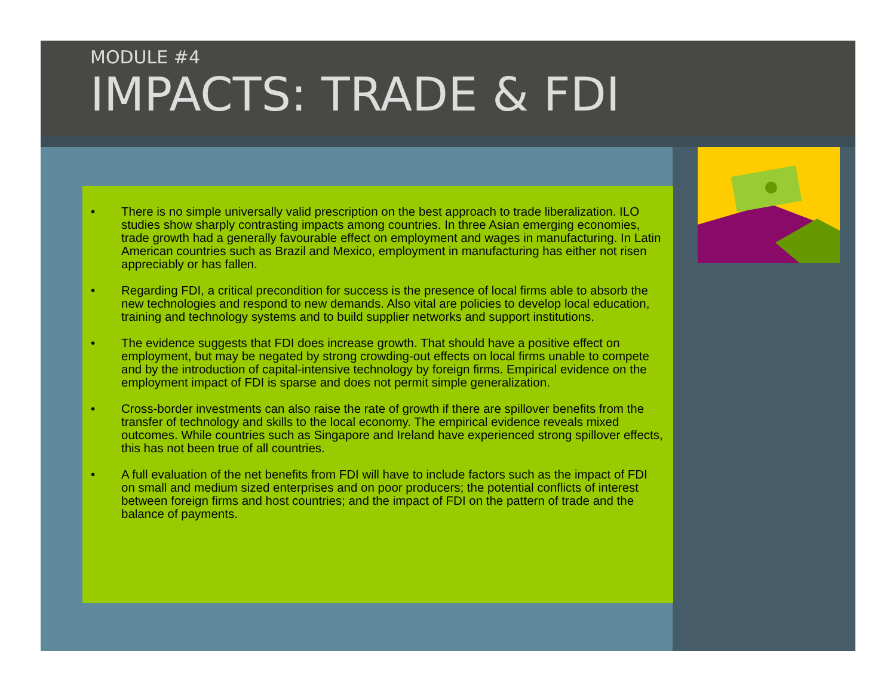MODULE #4
IMPACTS: TRADE & FDI
• There is no simple universally valid prescription on the best approach to trade liberalization. ILO studies show sharply contrasting impacts among countries. In three Asian emerging economies, trade growth had a generally favourable effect on employment and wages in manufacturing. In Latin American countries such as Brazil and Mexico, employment in manufacturing has either not risen appreciably or has fallen.
• Regarding FDI, a critical precondition for success is the presence of local firms able to absorb the new technologies and respond to new demands. Also vital are policies to develop local education, training and technology systems and to build supplier networks and support institutions.
• The evidence suggests that FDI does increase growth. That should have a positive effect on employment, but may be negated by strong crowding-out effects on local firms unable to compete and by the introduction of capital-intensive technology by foreign firms. Empirical evidence on the employment impact of FDI is sparse and does not permit simple generalization.
• Cross-border investments can also raise the rate of growth if there are spillover benefits from the transfer of technology and skills to the local economy. The empirical evidence reveals mixed outcomes. While countries such as Singapore and Ireland have experienced strong spillover effects, this has not been true of all countries.
• A full evaluation of the net benefits from FDI will have to include factors such as the impact of FDI on small and medium sized enterprises and on poor producers; the potential conflicts of interest between foreign firms and host countries; and the impact of FDI on the pattern of trade and the balance of payments.